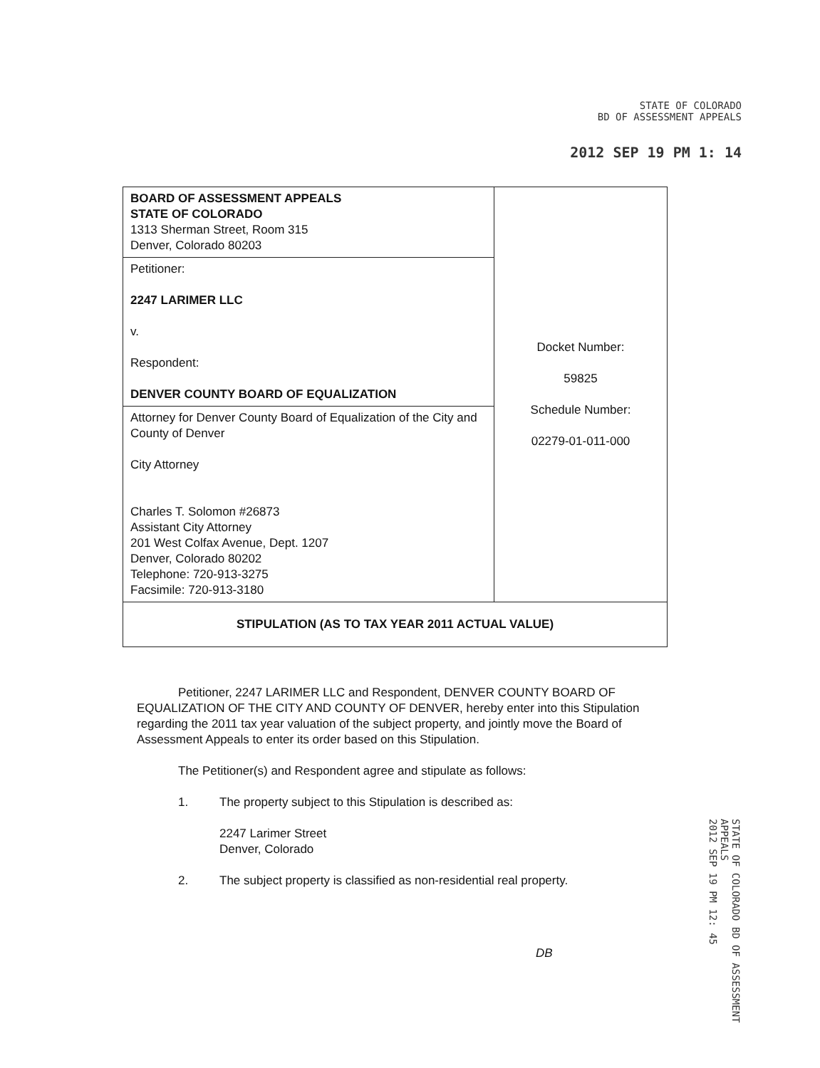STATE OF COLORADO
BD OF ASSESSMENT APPEALS
2012 SEP 19 PM 1: 14
| BOARD OF ASSESSMENT APPEALS STATE OF COLORADO 1313 Sherman Street, Room 315 Denver, Colorado 80203 | Docket Number: 59825 Schedule Number: 02279-01-011-000 |
| Petitioner: 2247 LARIMER LLC v. Respondent: DENVER COUNTY BOARD OF EQUALIZATION | |
| Attorney for Denver County Board of Equalization of the City and County of Denver City Attorney Charles T. Solomon #26873 Assistant City Attorney 201 West Colfax Avenue, Dept. 1207 Denver, Colorado 80202 Telephone: 720-913-3275 Facsimile: 720-913-3180 | |
| STIPULATION (AS TO TAX YEAR 2011 ACTUAL VALUE) | |
Petitioner, 2247 LARIMER LLC and Respondent, DENVER COUNTY BOARD OF EQUALIZATION OF THE CITY AND COUNTY OF DENVER, hereby enter into this Stipulation regarding the 2011 tax year valuation of the subject property, and jointly move the Board of Assessment Appeals to enter its order based on this Stipulation.
The Petitioner(s) and Respondent agree and stipulate as follows:
1. The property subject to this Stipulation is described as:
2247 Larimer Street
Denver, Colorado
2. The subject property is classified as non-residential real property.
DB
STATE OF COLORADO BD OF ASSESSMENT APPEALS
2012 SEP 19 PM 12: 45